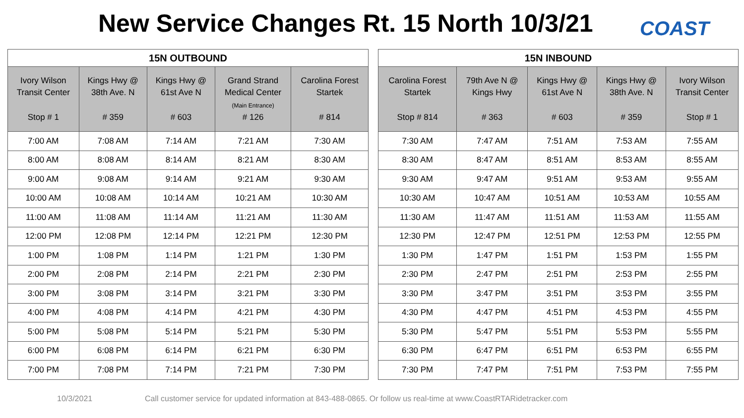New Service Changes Rt. 15 North 10/3/21
COAST
| 15N OUTBOUND | | | | |
| --- | --- | --- | --- | --- |
| Ivory Wilson Transit Center Stop # 1 | Kings Hwy @ 38th Ave. N # 359 | Kings Hwy @ 61st Ave N # 603 | Grand Strand Medical Center (Main Entrance) # 126 | Carolina Forest Startek # 814 |
| 7:00 AM | 7:08 AM | 7:14 AM | 7:21 AM | 7:30 AM |
| 8:00 AM | 8:08 AM | 8:14 AM | 8:21 AM | 8:30 AM |
| 9:00 AM | 9:08 AM | 9:14 AM | 9:21 AM | 9:30 AM |
| 10:00 AM | 10:08 AM | 10:14 AM | 10:21 AM | 10:30 AM |
| 11:00 AM | 11:08 AM | 11:14 AM | 11:21 AM | 11:30 AM |
| 12:00 PM | 12:08 PM | 12:14 PM | 12:21 PM | 12:30 PM |
| 1:00 PM | 1:08 PM | 1:14 PM | 1:21 PM | 1:30 PM |
| 2:00 PM | 2:08 PM | 2:14 PM | 2:21 PM | 2:30 PM |
| 3:00 PM | 3:08 PM | 3:14 PM | 3:21 PM | 3:30 PM |
| 4:00 PM | 4:08 PM | 4:14 PM | 4:21 PM | 4:30 PM |
| 5:00 PM | 5:08 PM | 5:14 PM | 5:21 PM | 5:30 PM |
| 6:00 PM | 6:08 PM | 6:14 PM | 6:21 PM | 6:30 PM |
| 7:00 PM | 7:08 PM | 7:14 PM | 7:21 PM | 7:30 PM |
| 15N INBOUND | | | | |
| --- | --- | --- | --- | --- |
| Carolina Forest Startek Stop # 814 | 79th Ave N @ Kings Hwy # 363 | Kings Hwy @ 61st Ave N # 603 | Kings Hwy @ 38th Ave. N # 359 | Ivory Wilson Transit Center Stop # 1 |
| 7:30 AM | 7:47 AM | 7:51 AM | 7:53 AM | 7:55 AM |
| 8:30 AM | 8:47 AM | 8:51 AM | 8:53 AM | 8:55 AM |
| 9:30 AM | 9:47 AM | 9:51 AM | 9:53 AM | 9:55 AM |
| 10:30 AM | 10:47 AM | 10:51 AM | 10:53 AM | 10:55 AM |
| 11:30 AM | 11:47 AM | 11:51 AM | 11:53 AM | 11:55 AM |
| 12:30 PM | 12:47 PM | 12:51 PM | 12:53 PM | 12:55 PM |
| 1:30 PM | 1:47 PM | 1:51 PM | 1:53 PM | 1:55 PM |
| 2:30 PM | 2:47 PM | 2:51 PM | 2:53 PM | 2:55 PM |
| 3:30 PM | 3:47 PM | 3:51 PM | 3:53 PM | 3:55 PM |
| 4:30 PM | 4:47 PM | 4:51 PM | 4:53 PM | 4:55 PM |
| 5:30 PM | 5:47 PM | 5:51 PM | 5:53 PM | 5:55 PM |
| 6:30 PM | 6:47 PM | 6:51 PM | 6:53 PM | 6:55 PM |
| 7:30 PM | 7:47 PM | 7:51 PM | 7:53 PM | 7:55 PM |
10/3/2021
Call customer service for updated information at 843-488-0865. Or follow us real-time at www.CoastRTARidetracker.com